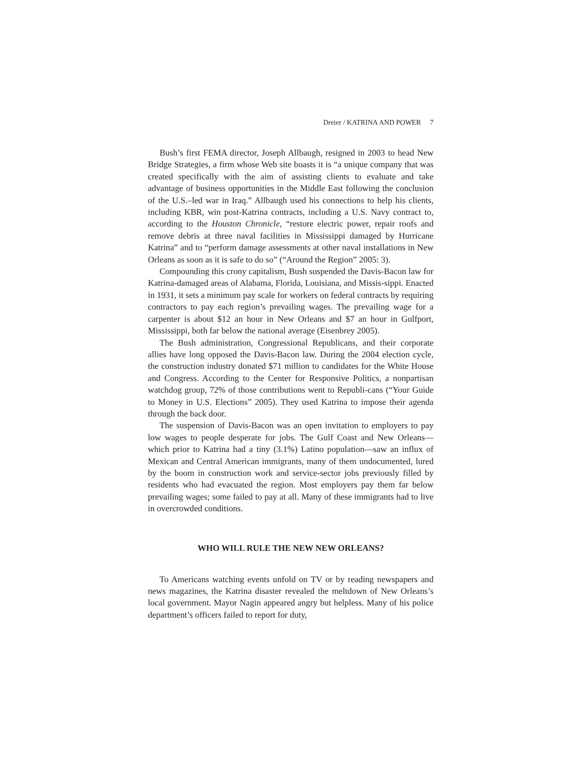Dreier / KATRINA AND POWER 7
Bush’s first FEMA director, Joseph Allbaugh, resigned in 2003 to head New Bridge Strategies, a firm whose Web site boasts it is “a unique company that was created specifically with the aim of assisting clients to evaluate and take advantage of business opportunities in the Middle East following the conclusion of the U.S.–led war in Iraq.” Allbaugh used his connections to help his clients, including KBR, win post-Katrina contracts, including a U.S. Navy contract to, according to the Houston Chronicle, “restore electric power, repair roofs and remove debris at three naval facilities in Mississippi damaged by Hurricane Katrina” and to “perform damage assessments at other naval installations in New Orleans as soon as it is safe to do so” (“Around the Region” 2005: 3).
Compounding this crony capitalism, Bush suspended the Davis-Bacon law for Katrina-damaged areas of Alabama, Florida, Louisiana, and Missis-sippi. Enacted in 1931, it sets a minimum pay scale for workers on federal contracts by requiring contractors to pay each region’s prevailing wages. The prevailing wage for a carpenter is about $12 an hour in New Orleans and $7 an hour in Gulfport, Mississippi, both far below the national average (Eisenbrey 2005).
The Bush administration, Congressional Republicans, and their corporate allies have long opposed the Davis-Bacon law. During the 2004 election cycle, the construction industry donated $71 million to candidates for the White House and Congress. According to the Center for Responsive Politics, a nonpartisan watchdog group, 72% of those contributions went to Republi-cans (“Your Guide to Money in U.S. Elections” 2005). They used Katrina to impose their agenda through the back door.
The suspension of Davis-Bacon was an open invitation to employers to pay low wages to people desperate for jobs. The Gulf Coast and New Orleans—which prior to Katrina had a tiny (3.1%) Latino population—saw an influx of Mexican and Central American immigrants, many of them undocumented, lured by the boom in construction work and service-sector jobs previously filled by residents who had evacuated the region. Most employers pay them far below prevailing wages; some failed to pay at all. Many of these immigrants had to live in overcrowded conditions.
WHO WILL RULE THE NEW NEW ORLEANS?
To Americans watching events unfold on TV or by reading newspapers and news magazines, the Katrina disaster revealed the meltdown of New Orleans’s local government. Mayor Nagin appeared angry but helpless. Many of his police department’s officers failed to report for duty,